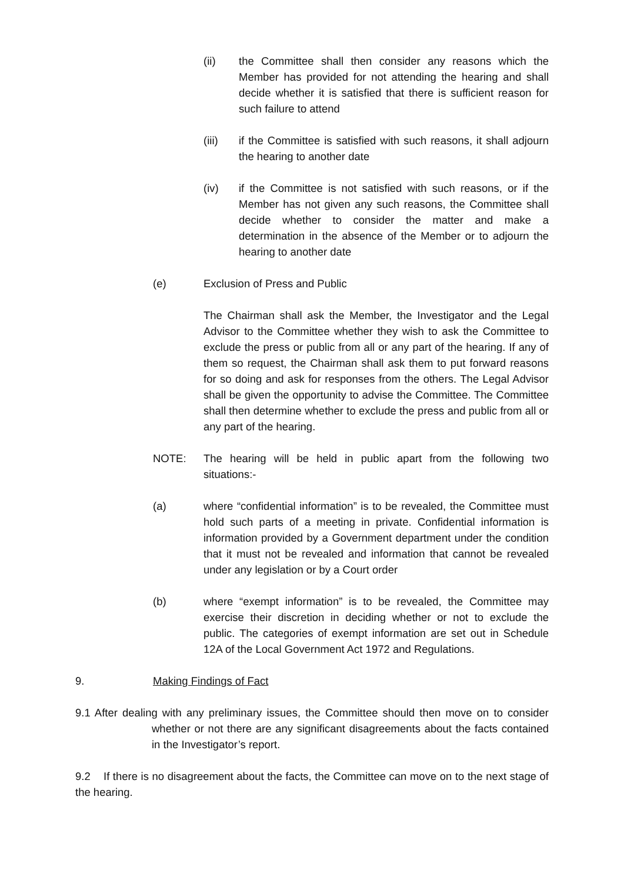(ii) the Committee shall then consider any reasons which the Member has provided for not attending the hearing and shall decide whether it is satisfied that there is sufficient reason for such failure to attend
(iii) if the Committee is satisfied with such reasons, it shall adjourn the hearing to another date
(iv) if the Committee is not satisfied with such reasons, or if the Member has not given any such reasons, the Committee shall decide whether to consider the matter and make a determination in the absence of the Member or to adjourn the hearing to another date
(e) Exclusion of Press and Public
The Chairman shall ask the Member, the Investigator and the Legal Advisor to the Committee whether they wish to ask the Committee to exclude the press or public from all or any part of the hearing. If any of them so request, the Chairman shall ask them to put forward reasons for so doing and ask for responses from the others. The Legal Advisor shall be given the opportunity to advise the Committee. The Committee shall then determine whether to exclude the press and public from all or any part of the hearing.
NOTE: The hearing will be held in public apart from the following two situations:-
(a) where “confidential information” is to be revealed, the Committee must hold such parts of a meeting in private. Confidential information is information provided by a Government department under the condition that it must not be revealed and information that cannot be revealed under any legislation or by a Court order
(b) where “exempt information” is to be revealed, the Committee may exercise their discretion in deciding whether or not to exclude the public. The categories of exempt information are set out in Schedule 12A of the Local Government Act 1972 and Regulations.
9. Making Findings of Fact
9.1 After dealing with any preliminary issues, the Committee should then move on to consider whether or not there are any significant disagreements about the facts contained in the Investigator’s report.
9.2 If there is no disagreement about the facts, the Committee can move on to the next stage of the hearing.